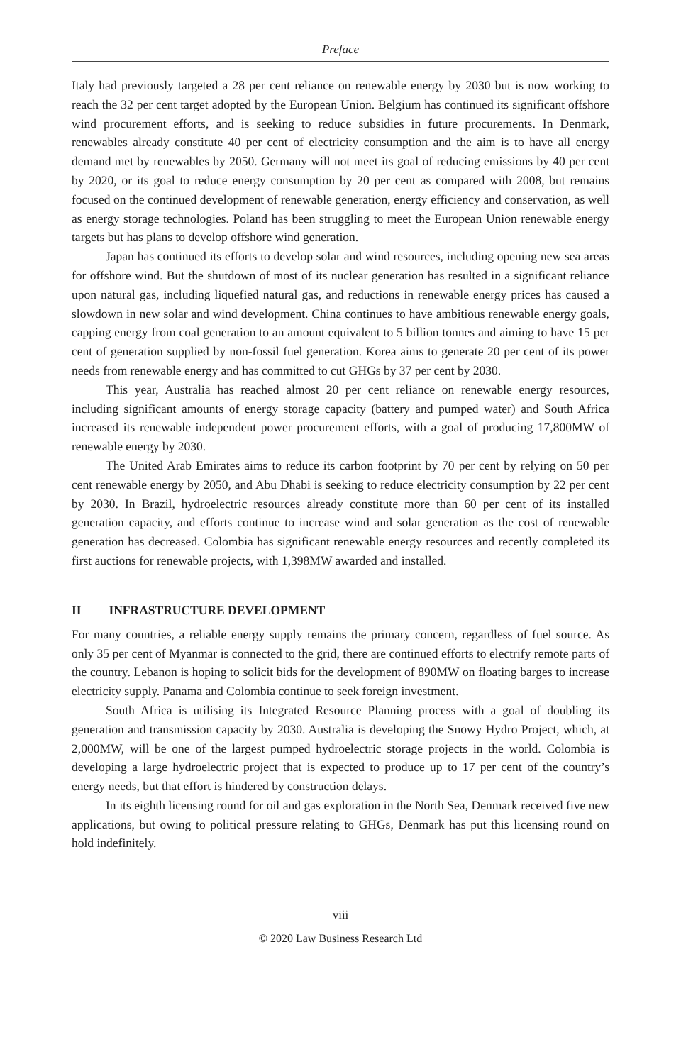Preface
Italy had previously targeted a 28 per cent reliance on renewable energy by 2030 but is now working to reach the 32 per cent target adopted by the European Union. Belgium has continued its significant offshore wind procurement efforts, and is seeking to reduce subsidies in future procurements. In Denmark, renewables already constitute 40 per cent of electricity consumption and the aim is to have all energy demand met by renewables by 2050. Germany will not meet its goal of reducing emissions by 40 per cent by 2020, or its goal to reduce energy consumption by 20 per cent as compared with 2008, but remains focused on the continued development of renewable generation, energy efficiency and conservation, as well as energy storage technologies. Poland has been struggling to meet the European Union renewable energy targets but has plans to develop offshore wind generation.
Japan has continued its efforts to develop solar and wind resources, including opening new sea areas for offshore wind. But the shutdown of most of its nuclear generation has resulted in a significant reliance upon natural gas, including liquefied natural gas, and reductions in renewable energy prices has caused a slowdown in new solar and wind development. China continues to have ambitious renewable energy goals, capping energy from coal generation to an amount equivalent to 5 billion tonnes and aiming to have 15 per cent of generation supplied by non-fossil fuel generation. Korea aims to generate 20 per cent of its power needs from renewable energy and has committed to cut GHGs by 37 per cent by 2030.
This year, Australia has reached almost 20 per cent reliance on renewable energy resources, including significant amounts of energy storage capacity (battery and pumped water) and South Africa increased its renewable independent power procurement efforts, with a goal of producing 17,800MW of renewable energy by 2030.
The United Arab Emirates aims to reduce its carbon footprint by 70 per cent by relying on 50 per cent renewable energy by 2050, and Abu Dhabi is seeking to reduce electricity consumption by 22 per cent by 2030. In Brazil, hydroelectric resources already constitute more than 60 per cent of its installed generation capacity, and efforts continue to increase wind and solar generation as the cost of renewable generation has decreased. Colombia has significant renewable energy resources and recently completed its first auctions for renewable projects, with 1,398MW awarded and installed.
II INFRASTRUCTURE DEVELOPMENT
For many countries, a reliable energy supply remains the primary concern, regardless of fuel source. As only 35 per cent of Myanmar is connected to the grid, there are continued efforts to electrify remote parts of the country. Lebanon is hoping to solicit bids for the development of 890MW on floating barges to increase electricity supply. Panama and Colombia continue to seek foreign investment.
South Africa is utilising its Integrated Resource Planning process with a goal of doubling its generation and transmission capacity by 2030. Australia is developing the Snowy Hydro Project, which, at 2,000MW, will be one of the largest pumped hydroelectric storage projects in the world. Colombia is developing a large hydroelectric project that is expected to produce up to 17 per cent of the country’s energy needs, but that effort is hindered by construction delays.
In its eighth licensing round for oil and gas exploration in the North Sea, Denmark received five new applications, but owing to political pressure relating to GHGs, Denmark has put this licensing round on hold indefinitely.
viii
© 2020 Law Business Research Ltd